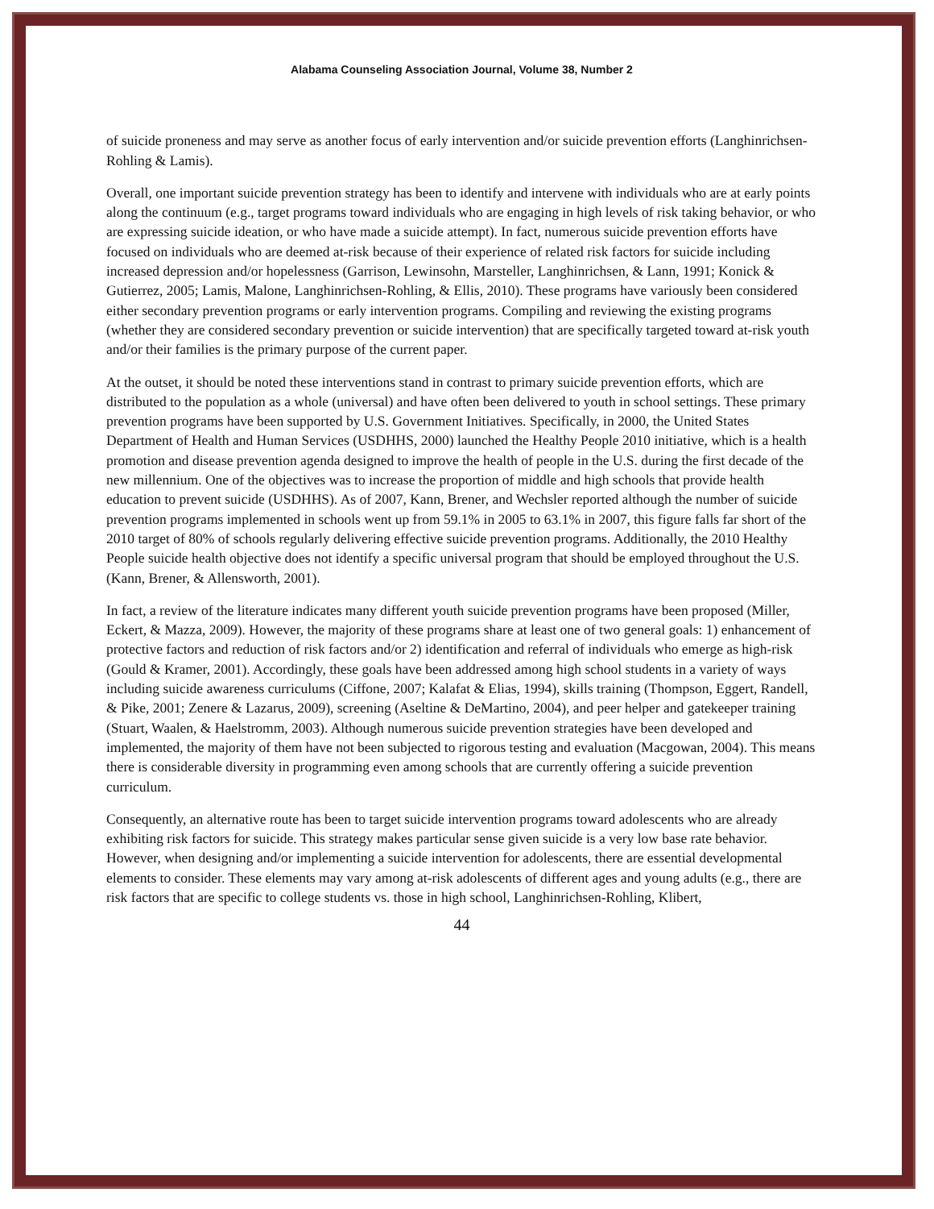Alabama Counseling Association Journal, Volume 38, Number 2
of suicide proneness and may serve as another focus of early intervention and/or suicide prevention efforts (Langhinrichsen-Rohling & Lamis).
Overall, one important suicide prevention strategy has been to identify and intervene with individuals who are at early points along the continuum (e.g., target programs toward individuals who are engaging in high levels of risk taking behavior, or who are expressing suicide ideation, or who have made a suicide attempt). In fact, numerous suicide prevention efforts have focused on individuals who are deemed at-risk because of their experience of related risk factors for suicide including increased depression and/or hopelessness (Garrison, Lewinsohn, Marsteller, Langhinrichsen, & Lann, 1991; Konick & Gutierrez, 2005; Lamis, Malone, Langhinrichsen-Rohling, & Ellis, 2010). These programs have variously been considered either secondary prevention programs or early intervention programs. Compiling and reviewing the existing programs (whether they are considered secondary prevention or suicide intervention) that are specifically targeted toward at-risk youth and/or their families is the primary purpose of the current paper.
At the outset, it should be noted these interventions stand in contrast to primary suicide prevention efforts, which are distributed to the population as a whole (universal) and have often been delivered to youth in school settings. These primary prevention programs have been supported by U.S. Government Initiatives. Specifically, in 2000, the United States Department of Health and Human Services (USDHHS, 2000) launched the Healthy People 2010 initiative, which is a health promotion and disease prevention agenda designed to improve the health of people in the U.S. during the first decade of the new millennium. One of the objectives was to increase the proportion of middle and high schools that provide health education to prevent suicide (USDHHS). As of 2007, Kann, Brener, and Wechsler reported although the number of suicide prevention programs implemented in schools went up from 59.1% in 2005 to 63.1% in 2007, this figure falls far short of the 2010 target of 80% of schools regularly delivering effective suicide prevention programs. Additionally, the 2010 Healthy People suicide health objective does not identify a specific universal program that should be employed throughout the U.S. (Kann, Brener, & Allensworth, 2001).
In fact, a review of the literature indicates many different youth suicide prevention programs have been proposed (Miller, Eckert, & Mazza, 2009). However, the majority of these programs share at least one of two general goals: 1) enhancement of protective factors and reduction of risk factors and/or 2) identification and referral of individuals who emerge as high-risk (Gould & Kramer, 2001). Accordingly, these goals have been addressed among high school students in a variety of ways including suicide awareness curriculums (Ciffone, 2007; Kalafat & Elias, 1994), skills training (Thompson, Eggert, Randell, & Pike, 2001; Zenere & Lazarus, 2009), screening (Aseltine & DeMartino, 2004), and peer helper and gatekeeper training (Stuart, Waalen, & Haelstromm, 2003). Although numerous suicide prevention strategies have been developed and implemented, the majority of them have not been subjected to rigorous testing and evaluation (Macgowan, 2004). This means there is considerable diversity in programming even among schools that are currently offering a suicide prevention curriculum.
Consequently, an alternative route has been to target suicide intervention programs toward adolescents who are already exhibiting risk factors for suicide. This strategy makes particular sense given suicide is a very low base rate behavior. However, when designing and/or implementing a suicide intervention for adolescents, there are essential developmental elements to consider. These elements may vary among at-risk adolescents of different ages and young adults (e.g., there are risk factors that are specific to college students vs. those in high school, Langhinrichsen-Rohling, Klibert,
44